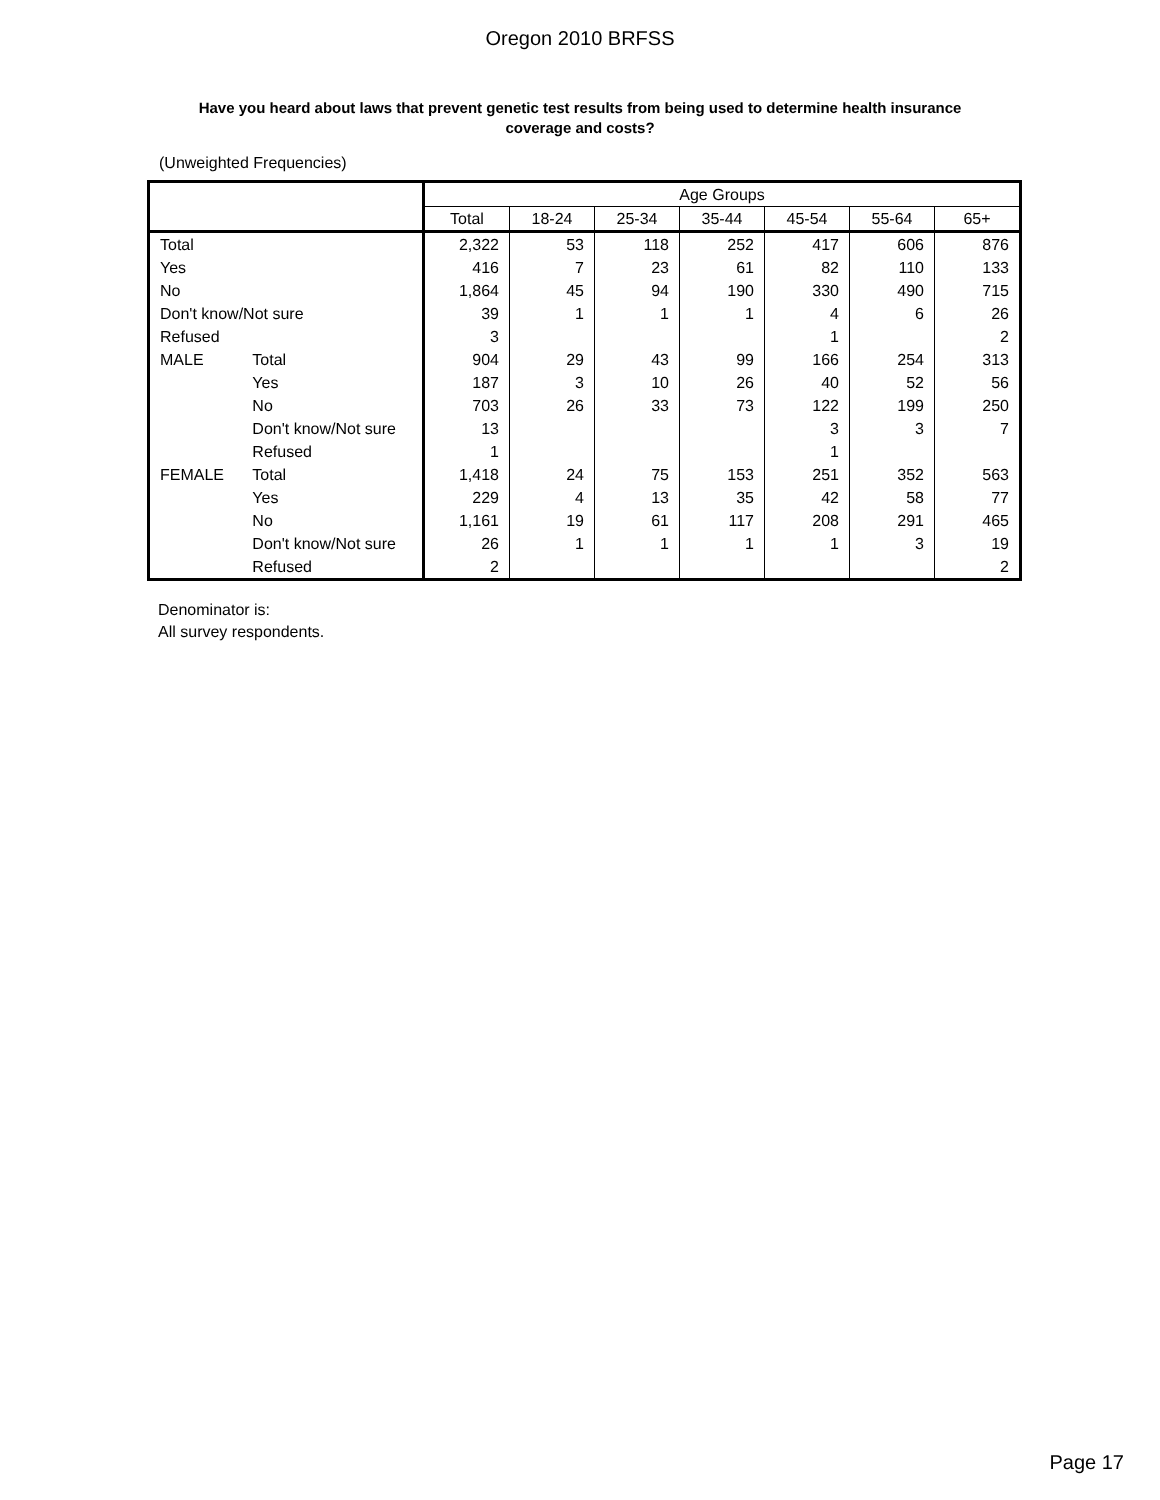Oregon 2010 BRFSS
Have you heard about laws that prevent genetic test results from being used to determine health insurance coverage and costs?
(Unweighted Frequencies)
| | | Age Groups | | | | | | |
| --- | --- | --- | --- | --- | --- | --- | --- | --- |
| | | Total | 18-24 | 25-34 | 35-44 | 45-54 | 55-64 | 65+ |
| Total | | 2,322 | 53 | 118 | 252 | 417 | 606 | 876 |
| Yes | | 416 | 7 | 23 | 61 | 82 | 110 | 133 |
| No | | 1,864 | 45 | 94 | 190 | 330 | 490 | 715 |
| Don't know/Not sure | | 39 | 1 | 1 | 1 | 4 | 6 | 26 |
| Refused | | 3 | | | | 1 | | 2 |
| MALE | Total | 904 | 29 | 43 | 99 | 166 | 254 | 313 |
| | Yes | 187 | 3 | 10 | 26 | 40 | 52 | 56 |
| | No | 703 | 26 | 33 | 73 | 122 | 199 | 250 |
| | Don't know/Not sure | 13 | | | | 3 | 3 | 7 |
| | Refused | 1 | | | | 1 | | |
| FEMALE | Total | 1,418 | 24 | 75 | 153 | 251 | 352 | 563 |
| | Yes | 229 | 4 | 13 | 35 | 42 | 58 | 77 |
| | No | 1,161 | 19 | 61 | 117 | 208 | 291 | 465 |
| | Don't know/Not sure | 26 | 1 | 1 | 1 | 1 | 3 | 19 |
| | Refused | 2 | | | | | | 2 |
Denominator is:
All survey respondents.
Page 17